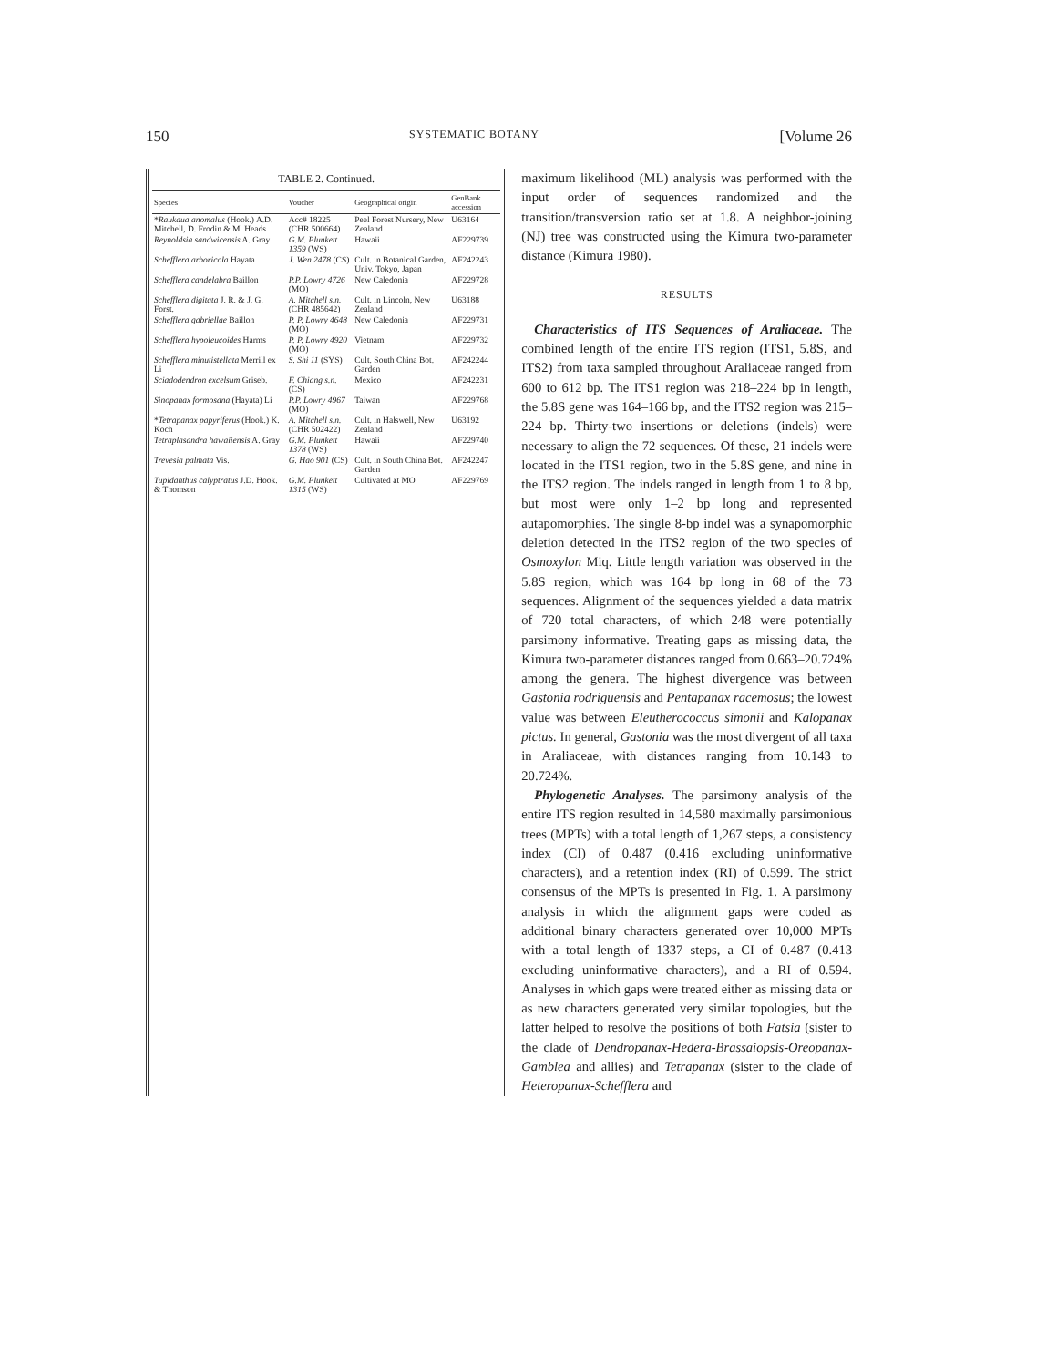150 SYSTEMATIC BOTANY [Volume 26
TABLE 2. Continued.
| Species | Voucher | Geographical origin | GenBank accession |
| --- | --- | --- | --- |
| * Raukaua anomalus (Hook.) A.D. Mitchell, D. Frodin & M. Heads | Acc# 18225 (CHR 500664) | Peel Forest Nursery, New Zealand | U63164 |
| Reynoldsia sandwicensis A. Gray | G.M. Plunkett 1359 (WS) | Hawaii | AF229739 |
| Schefflera arboricola Hayata | J. Wen 2478 (CS) | Cult. in Botanical Garden, Univ. Tokyo, Japan | AF242243 |
| Schefflera candelabra Baillon | P.P. Lowry 4726 (MO) | New Caledonia | AF229728 |
| Schefflera digitata J. R. & J. G. Forst. | A. Mitchell s.n. (CHR 485642) | Cult. in Lincoln, New Zealand | U63188 |
| Schefflera gabriellae Baillon | P. P. Lowry 4648 (MO) | New Caledonia | AF229731 |
| Schefflera hypoleucoides Harms | P. P. Lowry 4920 (MO) | Vietnam | AF229732 |
| Schefflera minutistellata Merrill ex Li | S. Shi 11 (SYS) | Cult. South China Bot. Garden | AF242244 |
| Sciadodendron excelsum Griseb. | F. Chiang s.n. (CS) | Mexico | AF242231 |
| Sinopanax formosana (Hayata) Li | P.P. Lowry 4967 (MO) | Taiwan | AF229768 |
| * Tetrapanax papyriferus (Hook.) K. Koch | A. Mitchell s.n. (CHR 502422) | Cult. in Halswell, New Zealand | U63192 |
| Tetraplasandra hawaiiensis A. Gray | G.M. Plunkett 1378 (WS) | Hawaii | AF229740 |
| Trevesia palmata Vis. | G. Hao 901 (CS) | Cult. in South China Bot. Garden | AF242247 |
| Tupidanthus calyptratus J.D. Hook. & Thomson | G.M. Plunkett 1315 (WS) | Cultivated at MO | AF229769 |
maximum likelihood (ML) analysis was performed with the input order of sequences randomized and the transition/transversion ratio set at 1.8. A neighbor-joining (NJ) tree was constructed using the Kimura two-parameter distance (Kimura 1980).
RESULTS
Characteristics of ITS Sequences of Araliaceae. The combined length of the entire ITS region (ITS1, 5.8S, and ITS2) from taxa sampled throughout Araliaceae ranged from 600 to 612 bp. The ITS1 region was 218–224 bp in length, the 5.8S gene was 164–166 bp, and the ITS2 region was 215–224 bp. Thirty-two insertions or deletions (indels) were necessary to align the 72 sequences. Of these, 21 indels were located in the ITS1 region, two in the 5.8S gene, and nine in the ITS2 region. The indels ranged in length from 1 to 8 bp, but most were only 1–2 bp long and represented autapomorphies. The single 8-bp indel was a synapomorphic deletion detected in the ITS2 region of the two species of Osmoxylon Miq. Little length variation was observed in the 5.8S region, which was 164 bp long in 68 of the 73 sequences. Alignment of the sequences yielded a data matrix of 720 total characters, of which 248 were potentially parsimony informative. Treating gaps as missing data, the Kimura two-parameter distances ranged from 0.663–20.724% among the genera. The highest divergence was between Gastonia rodriguensis and Pentapanax racemosus; the lowest value was between Eleutherococcus simonii and Kalopanax pictus. In general, Gastonia was the most divergent of all taxa in Araliaceae, with distances ranging from 10.143 to 20.724%.
Phylogenetic Analyses. The parsimony analysis of the entire ITS region resulted in 14,580 maximally parsimonious trees (MPTs) with a total length of 1,267 steps, a consistency index (CI) of 0.487 (0.416 excluding uninformative characters), and a retention index (RI) of 0.599. The strict consensus of the MPTs is presented in Fig. 1. A parsimony analysis in which the alignment gaps were coded as additional binary characters generated over 10,000 MPTs with a total length of 1337 steps, a CI of 0.487 (0.413 excluding uninformative characters), and a RI of 0.594. Analyses in which gaps were treated either as missing data or as new characters generated very similar topologies, but the latter helped to resolve the positions of both Fatsia (sister to the clade of Dendropanax-Hedera-Brassaiopsis-Oreopanax-Gamblea and allies) and Tetrapanax (sister to the clade of Heteropanax-Schefflera and